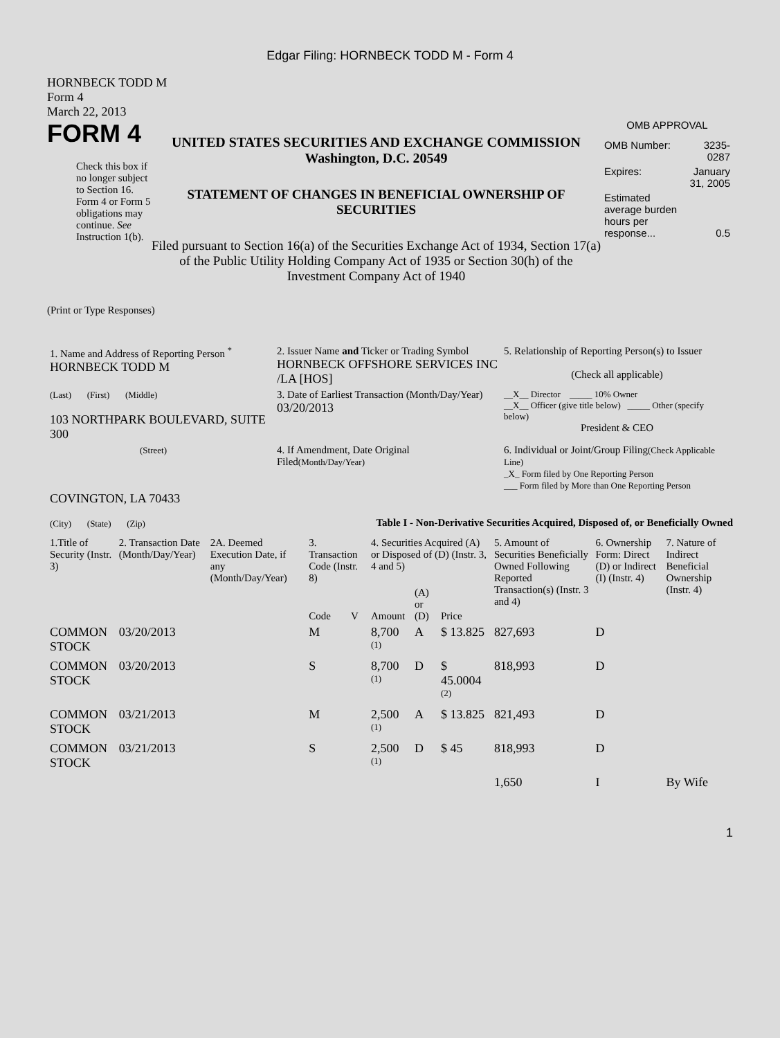Edgar Filing: HORNBECK TODD M - Form 4
HORNBECK TODD M
Form 4
March 22, 2013
FORM 4
Check this box if no longer subject to Section 16. Form 4 or Form 5 obligations may continue. See Instruction 1(b).
UNITED STATES SECURITIES AND EXCHANGE COMMISSION
Washington, D.C. 20549
STATEMENT OF CHANGES IN BENEFICIAL OWNERSHIP OF SECURITIES
Filed pursuant to Section 16(a) of the Securities Exchange Act of 1934, Section 17(a) of the Public Utility Holding Company Act of 1935 or Section 30(h) of the Investment Company Act of 1940
OMB APPROVAL
| OMB Number: | 3235-0287 |
| Expires: | January 31, 2005 |
| Estimated average burden hours per response... | 0.5 |
(Print or Type Responses)
| 1. Name and Address of Reporting Person <sup>*</sup> HORNBECK TODD M | 2. Issuer Name and Ticker or Trading Symbol HORNBECK OFFSHORE SERVICES INC /LA [HOS] | 5. Relationship of Reporting Person(s) to Issuer (Check all applicable) |
| (Last) (First) (Middle) 103 NORTHPARK BOULEVARD, SUITE 300 | 3. Date of Earliest Transaction (Month/Day/Year) 03/20/2013 | __X__ Director _____ 10% Owner __X__ Officer (give title below) _____ Other (specify below) President & CEO |
| (Street) COVINGTON, LA 70433 (City) (State) (Zip) | 4. If Amendment, Date Original Filed (Month/Day/Year) | 6. Individual or Joint/Group Filing (Check Applicable Line) _X_ Form filed by One Reporting Person ___ Form filed by More than One Reporting Person |
Table I - Non-Derivative Securities Acquired, Disposed of, or Beneficially Owned
| 1.Title of Security (Instr. 3) | 2. Transaction Date (Month/Day/Year) | 2A. Deemed Execution Date, if any (Month/Day/Year) | 3. Transaction Code (Instr. 8) | | 4. Securities Acquired (A) or Disposed of (D) (Instr. 3, 4 and 5) | | | 5. Amount of Securities Beneficially Owned Following Reported Transaction(s) (Instr. 3 and 4) | 6. Ownership Form: Direct (D) or Indirect (I) (Instr. 4) | 7. Nature of Indirect Beneficial Ownership (Instr. 4) |
| --- | --- | --- | --- | --- | --- | --- | --- | --- | --- | --- |
| | | | Code | V | Amount | (A) or (D) | Price | | | |
| COMMON STOCK | 03/20/2013 | | M | | 8,700 <sup>(1)</sup> | A | $ 13.825 | 827,693 | D | |
| COMMON STOCK | 03/20/2013 | | S | | 8,700 <sup>(1)</sup> | D | $ 45.0004 <sup>(2)</sup> | 818,993 | D | |
| COMMON STOCK | 03/21/2013 | | M | | 2,500 <sup>(1)</sup> | A | $ 13.825 | 821,493 | D | |
| COMMON STOCK | 03/21/2013 | | S | | 2,500 <sup>(1)</sup> | D | $ 45 | 818,993 | D | |
| | | | | | | | | 1,650 | I | By Wife |
1